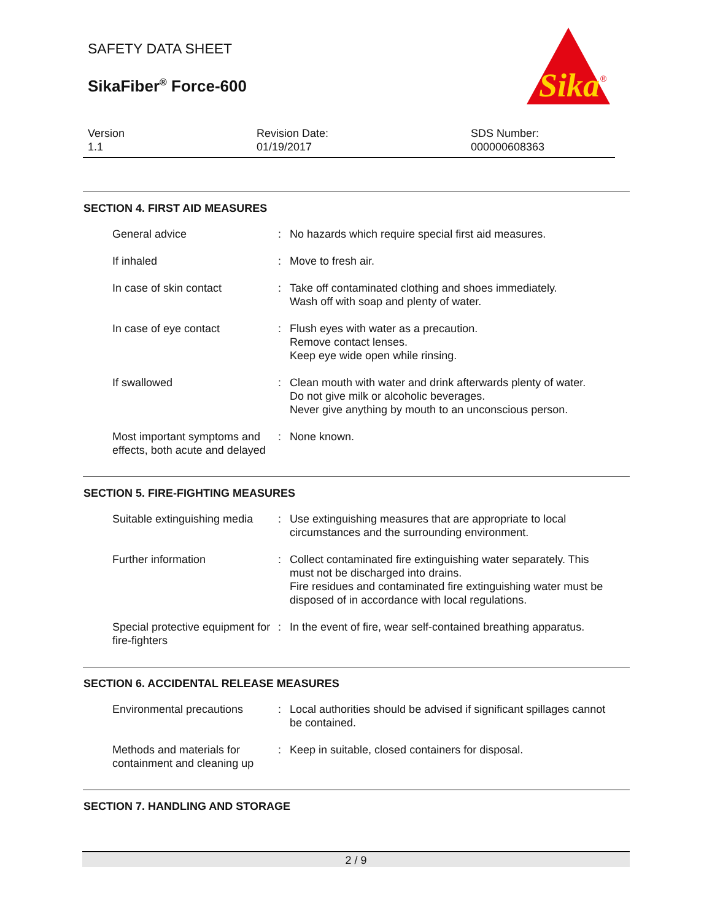SAFETY DATA SHEET
SikaFiber<sup>®</sup> Force-600
Sika
®
Version
1.1
Revision Date:
01/19/2017
SDS Number:
000000608363
SECTION 4. FIRST AID MEASURES
General advice : No hazards which require special first aid measures.
If inhaled : Move to fresh air.
In case of skin contact : Take off contaminated clothing and shoes immediately.
Wash off with soap and plenty of water.
In case of eye contact : Flush eyes with water as a precaution.
Remove contact lenses.
Keep eye wide open while rinsing.
If swallowed : Clean mouth with water and drink afterwards plenty of water.
Do not give milk or alcoholic beverages.
Never give anything by mouth to an unconscious person.
Most important symptoms and effects, both acute and delayed
: None known.
SECTION 5. FIRE-FIGHTING MEASURES
Suitable extinguishing media
: Use extinguishing measures that are appropriate to local circumstances and the surrounding environment.
Further information : Collect contaminated fire extinguishing water separately. This must not be discharged into drains.
Fire residues and contaminated fire extinguishing water must be disposed of in accordance with local regulations.
Special protective equipment for fire-fighters
: In the event of fire, wear self-contained breathing apparatus.
SECTION 6. ACCIDENTAL RELEASE MEASURES
Environmental precautions : Local authorities should be advised if significant spillages cannot be contained.
Methods and materials for containment and cleaning up
: Keep in suitable, closed containers for disposal.
SECTION 7. HANDLING AND STORAGE
2 / 9